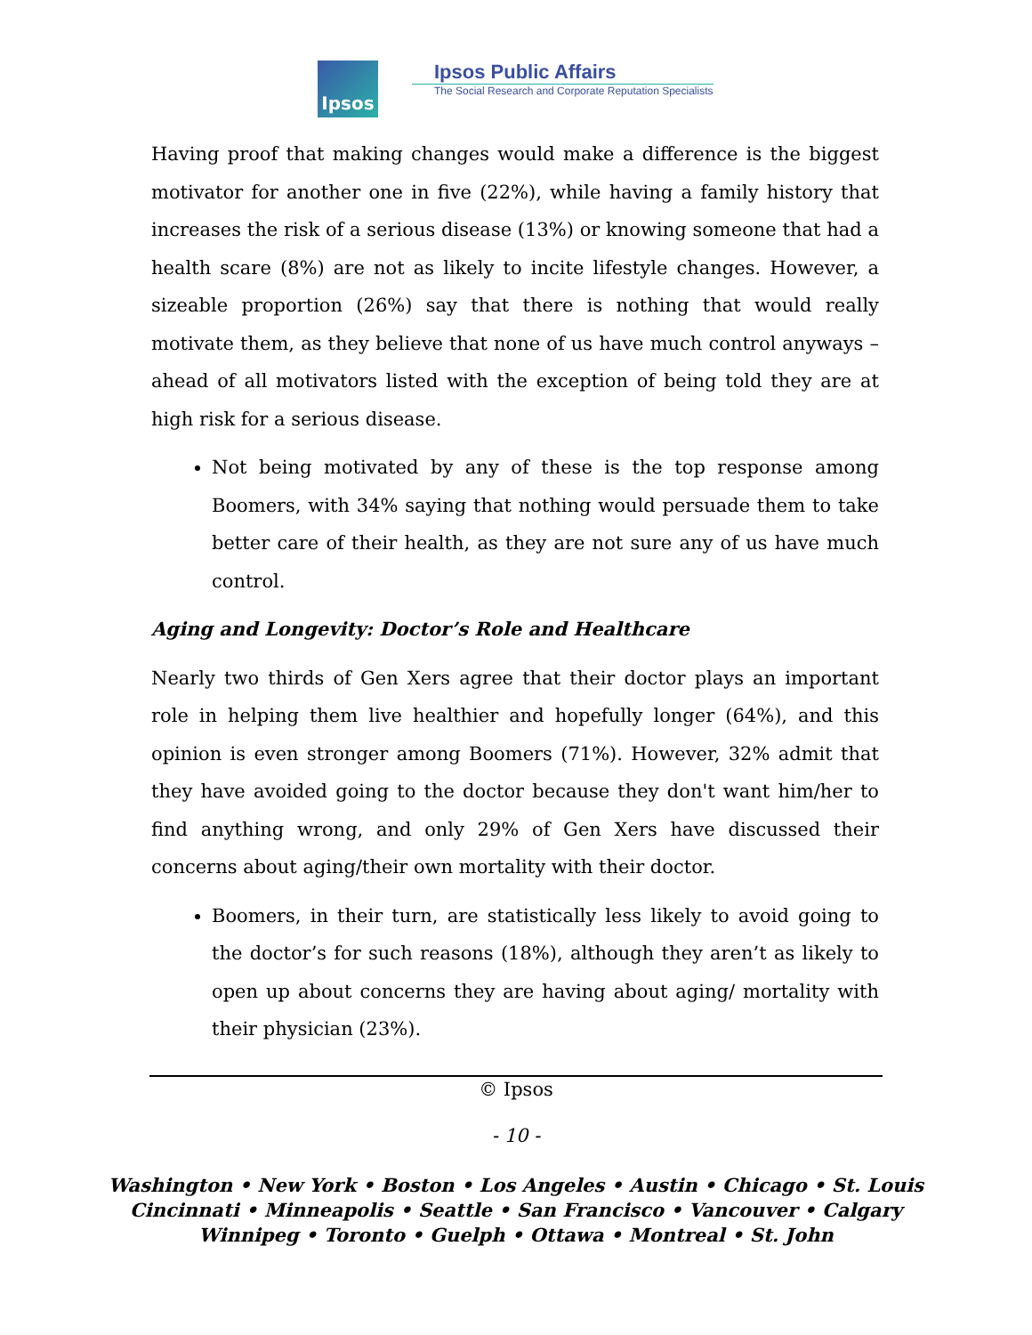Ipsos
Ipsos Public Affairs
The Social Research and Corporate Reputation Specialists
Having proof that making changes would make a difference is the biggest motivator for another one in five (22%), while having a family history that increases the risk of a serious disease (13%) or knowing someone that had a health scare (8%) are not as likely to incite lifestyle changes. However, a sizeable proportion (26%) say that there is nothing that would really motivate them, as they believe that none of us have much control anyways – ahead of all motivators listed with the exception of being told they are at high risk for a serious disease.
Not being motivated by any of these is the top response among Boomers, with 34% saying that nothing would persuade them to take better care of their health, as they are not sure any of us have much control.
Aging and Longevity: Doctor’s Role and Healthcare
Nearly two thirds of Gen Xers agree that their doctor plays an important role in helping them live healthier and hopefully longer (64%), and this opinion is even stronger among Boomers (71%). However, 32% admit that they have avoided going to the doctor because they don't want him/her to find anything wrong, and only 29% of Gen Xers have discussed their concerns about aging/their own mortality with their doctor.
Boomers, in their turn, are statistically less likely to avoid going to the doctor’s for such reasons (18%), although they aren’t as likely to open up about concerns they are having about aging/ mortality with their physician (23%).
© Ipsos
- 10 -
Washington • New York • Boston • Los Angeles • Austin • Chicago • St. Louis
Cincinnati • Minneapolis • Seattle • San Francisco • Vancouver • Calgary
Winnipeg • Toronto • Guelph • Ottawa • Montreal • St. John